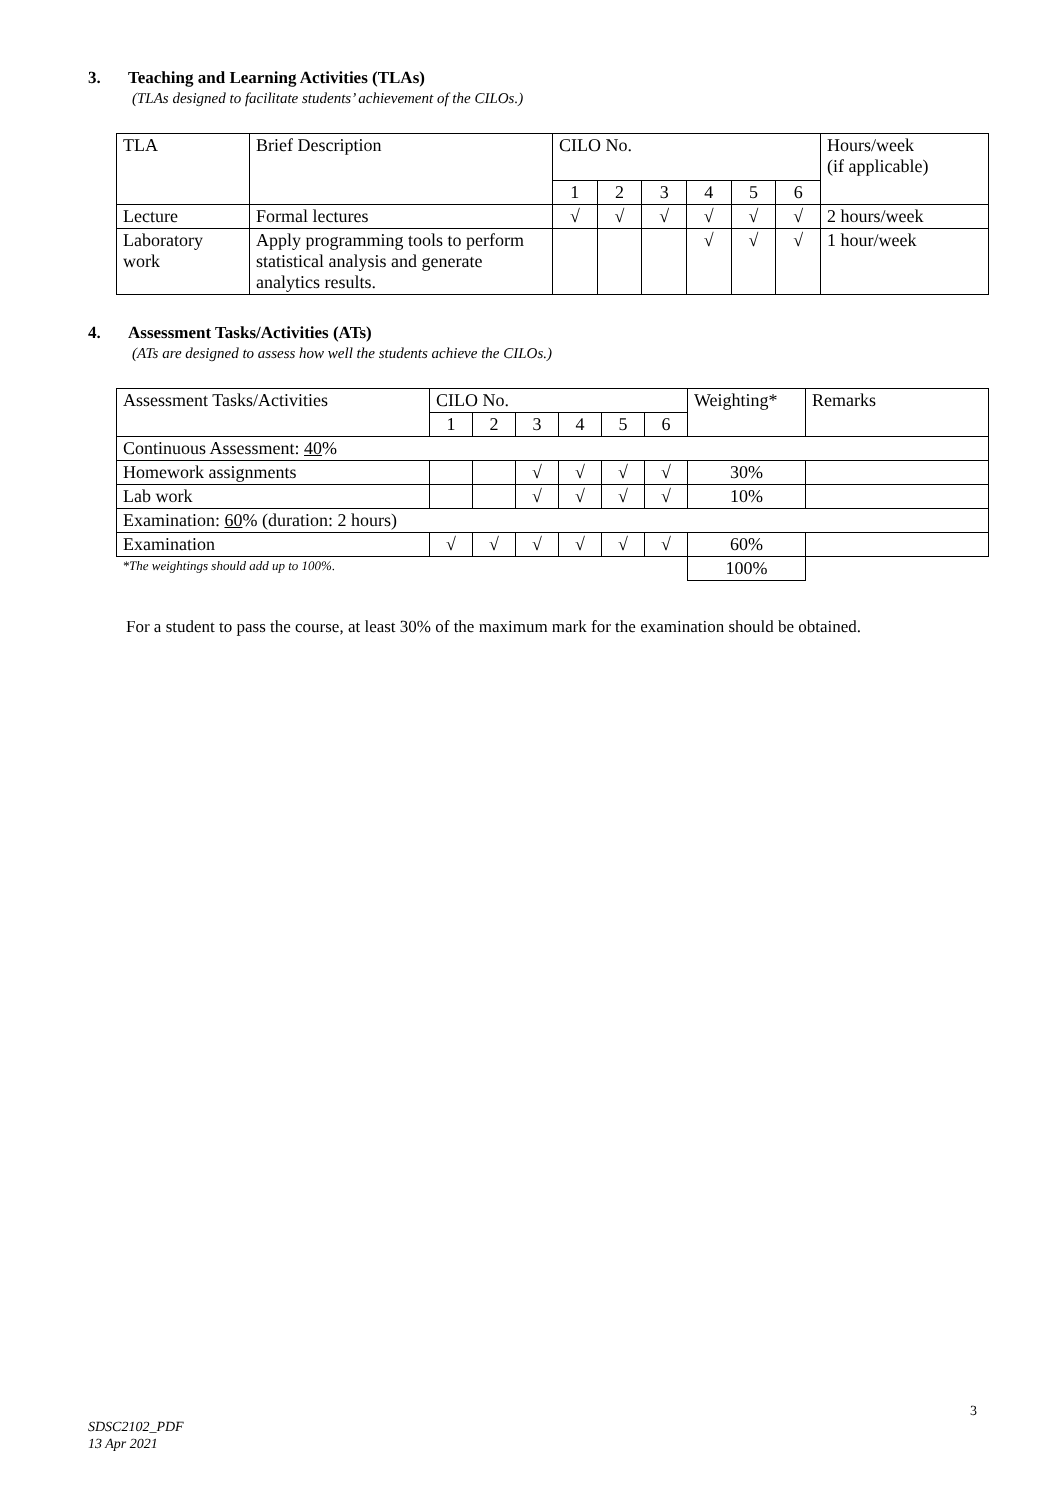3. Teaching and Learning Activities (TLAs)
(TLAs designed to facilitate students’ achievement of the CILOs.)
| TLA | Brief Description | CILO No. | | | | | | Hours/week (if applicable) |
| | | 1 | 2 | 3 | 4 | 5 | 6 | |
| Lecture | Formal lectures | √ | √ | √ | √ | √ | √ | 2 hours/week |
| Laboratory work | Apply programming tools to perform statistical analysis and generate analytics results. | | | | √ | √ | √ | 1 hour/week |
4. Assessment Tasks/Activities (ATs)
(ATs are designed to assess how well the students achieve the CILOs.)
| Assessment Tasks/Activities | CILO No. | | | | | | Weighting* | Remarks |
| | 1 | 2 | 3 | 4 | 5 | 6 | | |
| Continuous Assessment: 40 % | | | | | | | | |
| Homework assignments | | | √ | √ | √ | √ | 30% | |
| Lab work | | | √ | √ | √ | √ | 10% | |
| Examination: 60 % (duration: 2 hours) | | | | | | | | |
| Examination | √ | √ | √ | √ | √ | √ | 60% | |
| *The weightings should add up to 100%. | | | | | | | 100% | |
For a student to pass the course, at least 30% of the maximum mark for the examination should be obtained.
3
SDSC2102_PDF
13 Apr 2021